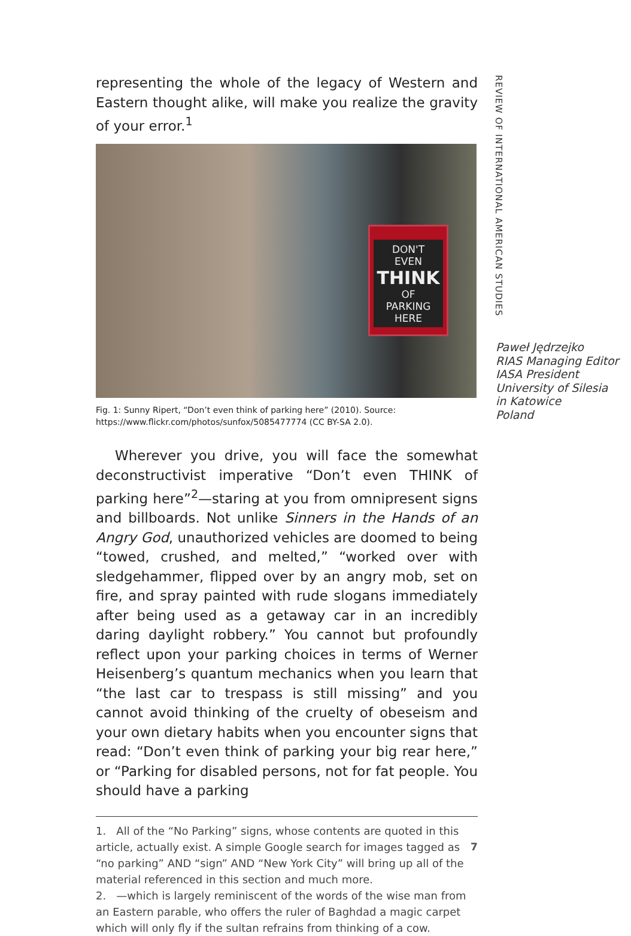REVIEW OF INTERNATIONAL AMERICAN STUDIES
representing the whole of the legacy of Western and Eastern thought alike, will make you realize the gravity of your error.<sup>1</sup>
DON'T
EVEN
THINK
OF
PARKING
HERE
Fig. 1: Sunny Ripert, “Don’t even think of parking here” (2010). Source: https://www.flickr.com/photos/sunfox/5085477774 (CC BY-SA 2.0).
Wherever you drive, you will face the somewhat deconstructivist imperative “Don’t even THINK of parking here”<sup>2</sup>—staring at you from omnipresent signs and billboards. Not unlike Sinners in the Hands of an Angry God, unauthorized vehicles are doomed to being “towed, crushed, and melted,” “worked over with sledgehammer, flipped over by an angry mob, set on fire, and spray painted with rude slogans immediately after being used as a getaway car in an incredibly daring daylight robbery.” You cannot but profoundly reflect upon your parking choices in terms of Werner Heisenberg’s quantum mechanics when you learn that “the last car to trespass is still missing” and you cannot avoid thinking of the cruelty of obeseism and your own dietary habits when you encounter signs that read: “Don’t even think of parking your big rear here,” or “Parking for disabled persons, not for fat people. You should have a parking
1. All of the “No Parking” signs, whose contents are quoted in this article, actually exist. A simple Google search for images tagged as “no parking” AND “sign” AND “New York City” will bring up all of the material referenced in this section and much more.
2. —which is largely reminiscent of the words of the wise man from an Eastern parable, who offers the ruler of Baghdad a magic carpet which will only fly if the sultan refrains from thinking of a cow.
Paweł Jędrzejko
RIAS Managing Editor
IASA President
University of Silesia
in Katowice
Poland
7